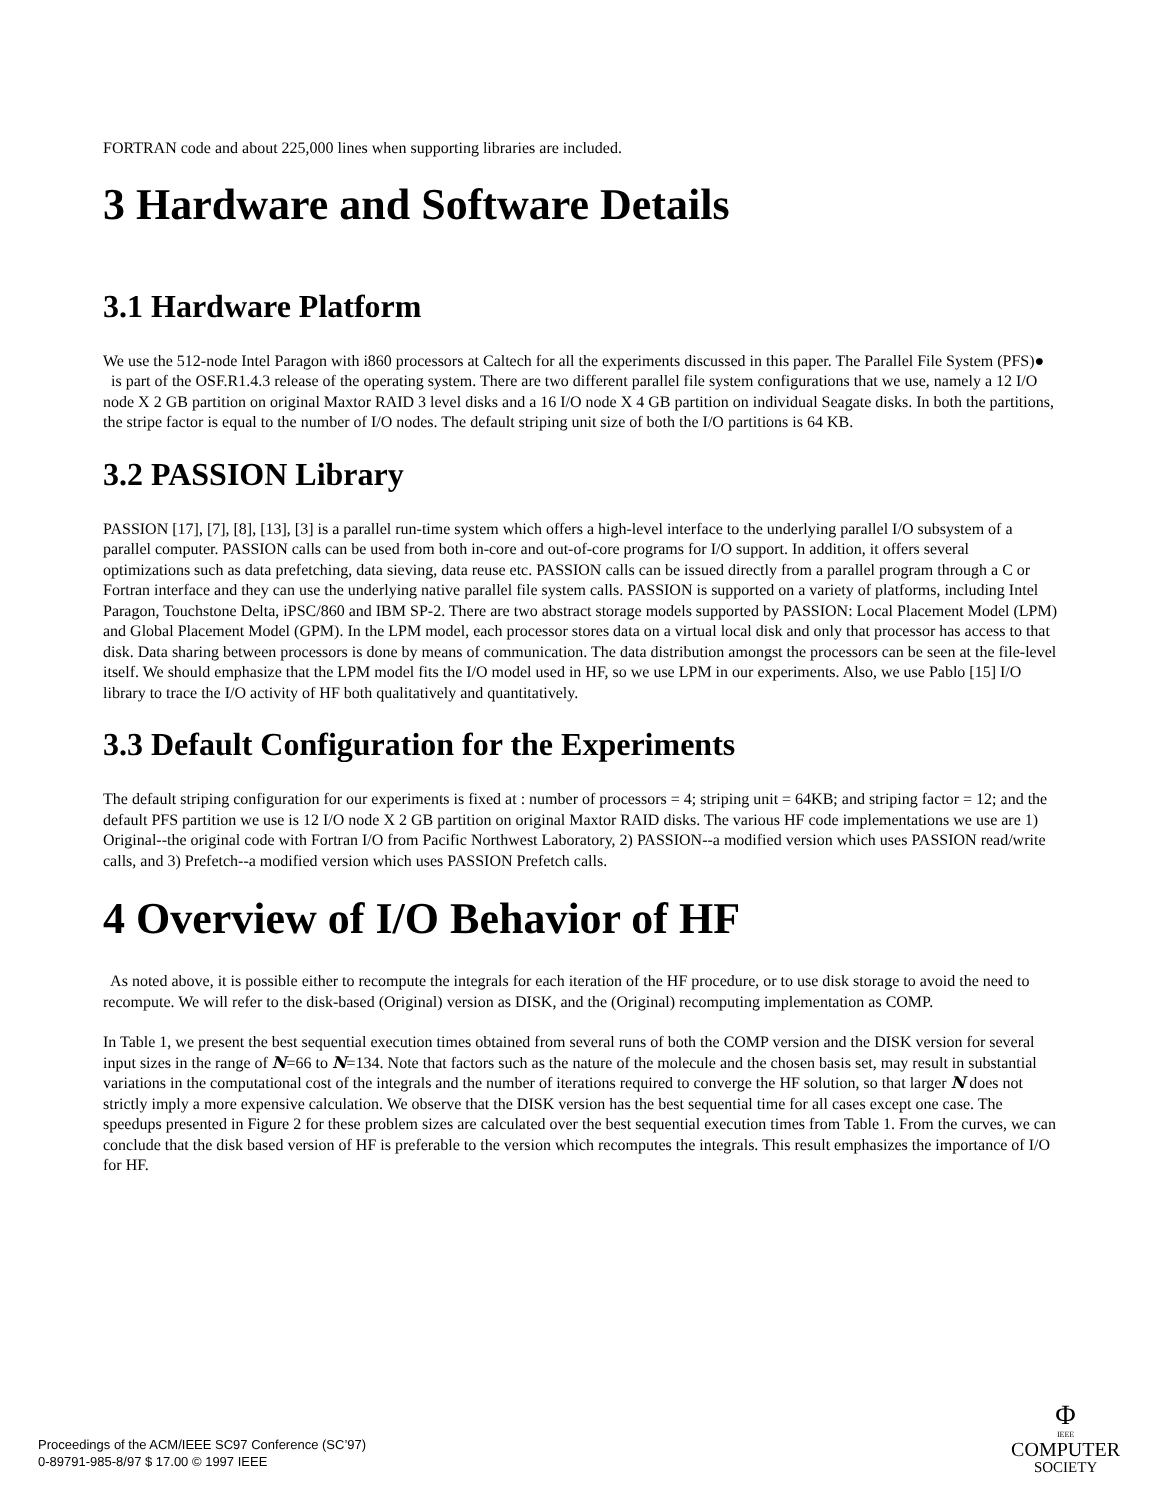FORTRAN code and about 225,000 lines when supporting libraries are included.
3 Hardware and Software Details
3.1 Hardware Platform
We use the 512-node Intel Paragon with i860 processors at Caltech for all the experiments discussed in this paper. The Parallel File System (PFS)● is part of the OSF.R1.4.3 release of the operating system. There are two different parallel file system configurations that we use, namely a 12 I/O node X 2 GB partition on original Maxtor RAID 3 level disks and a 16 I/O node X 4 GB partition on individual Seagate disks. In both the partitions, the stripe factor is equal to the number of I/O nodes. The default striping unit size of both the I/O partitions is 64 KB.
3.2 PASSION Library
PASSION [17], [7], [8], [13], [3] is a parallel run-time system which offers a high-level interface to the underlying parallel I/O subsystem of a parallel computer. PASSION calls can be used from both in-core and out-of-core programs for I/O support. In addition, it offers several optimizations such as data prefetching, data sieving, data reuse etc. PASSION calls can be issued directly from a parallel program through a C or Fortran interface and they can use the underlying native parallel file system calls. PASSION is supported on a variety of platforms, including Intel Paragon, Touchstone Delta, iPSC/860 and IBM SP-2. There are two abstract storage models supported by PASSION: Local Placement Model (LPM) and Global Placement Model (GPM). In the LPM model, each processor stores data on a virtual local disk and only that processor has access to that disk. Data sharing between processors is done by means of communication. The data distribution amongst the processors can be seen at the file-level itself. We should emphasize that the LPM model fits the I/O model used in HF, so we use LPM in our experiments. Also, we use Pablo [15] I/O library to trace the I/O activity of HF both qualitatively and quantitatively.
3.3 Default Configuration for the Experiments
The default striping configuration for our experiments is fixed at : number of processors = 4; striping unit = 64KB; and striping factor = 12; and the default PFS partition we use is 12 I/O node X 2 GB partition on original Maxtor RAID disks. The various HF code implementations we use are 1) Original--the original code with Fortran I/O from Pacific Northwest Laboratory, 2) PASSION--a modified version which uses PASSION read/write calls, and 3) Prefetch--a modified version which uses PASSION Prefetch calls.
4 Overview of I/O Behavior of HF
As noted above, it is possible either to recompute the integrals for each iteration of the HF procedure, or to use disk storage to avoid the need to recompute. We will refer to the disk-based (Original) version as DISK, and the (Original) recomputing implementation as COMP.
In Table 1, we present the best sequential execution times obtained from several runs of both the COMP version and the DISK version for several input sizes in the range of N=66 to N=134. Note that factors such as the nature of the molecule and the chosen basis set, may result in substantial variations in the computational cost of the integrals and the number of iterations required to converge the HF solution, so that larger N does not strictly imply a more expensive calculation. We observe that the DISK version has the best sequential time for all cases except one case. The speedups presented in Figure 2 for these problem sizes are calculated over the best sequential execution times from Table 1. From the curves, we can conclude that the disk based version of HF is preferable to the version which recomputes the integrals. This result emphasizes the importance of I/O for HF.
Proceedings of the ACM/IEEE SC97 Conference (SC’97)
0-89791-985-8/97 $ 17.00 © 1997 IEEE
Φ
IEEE
COMPUTER
SOCIETY